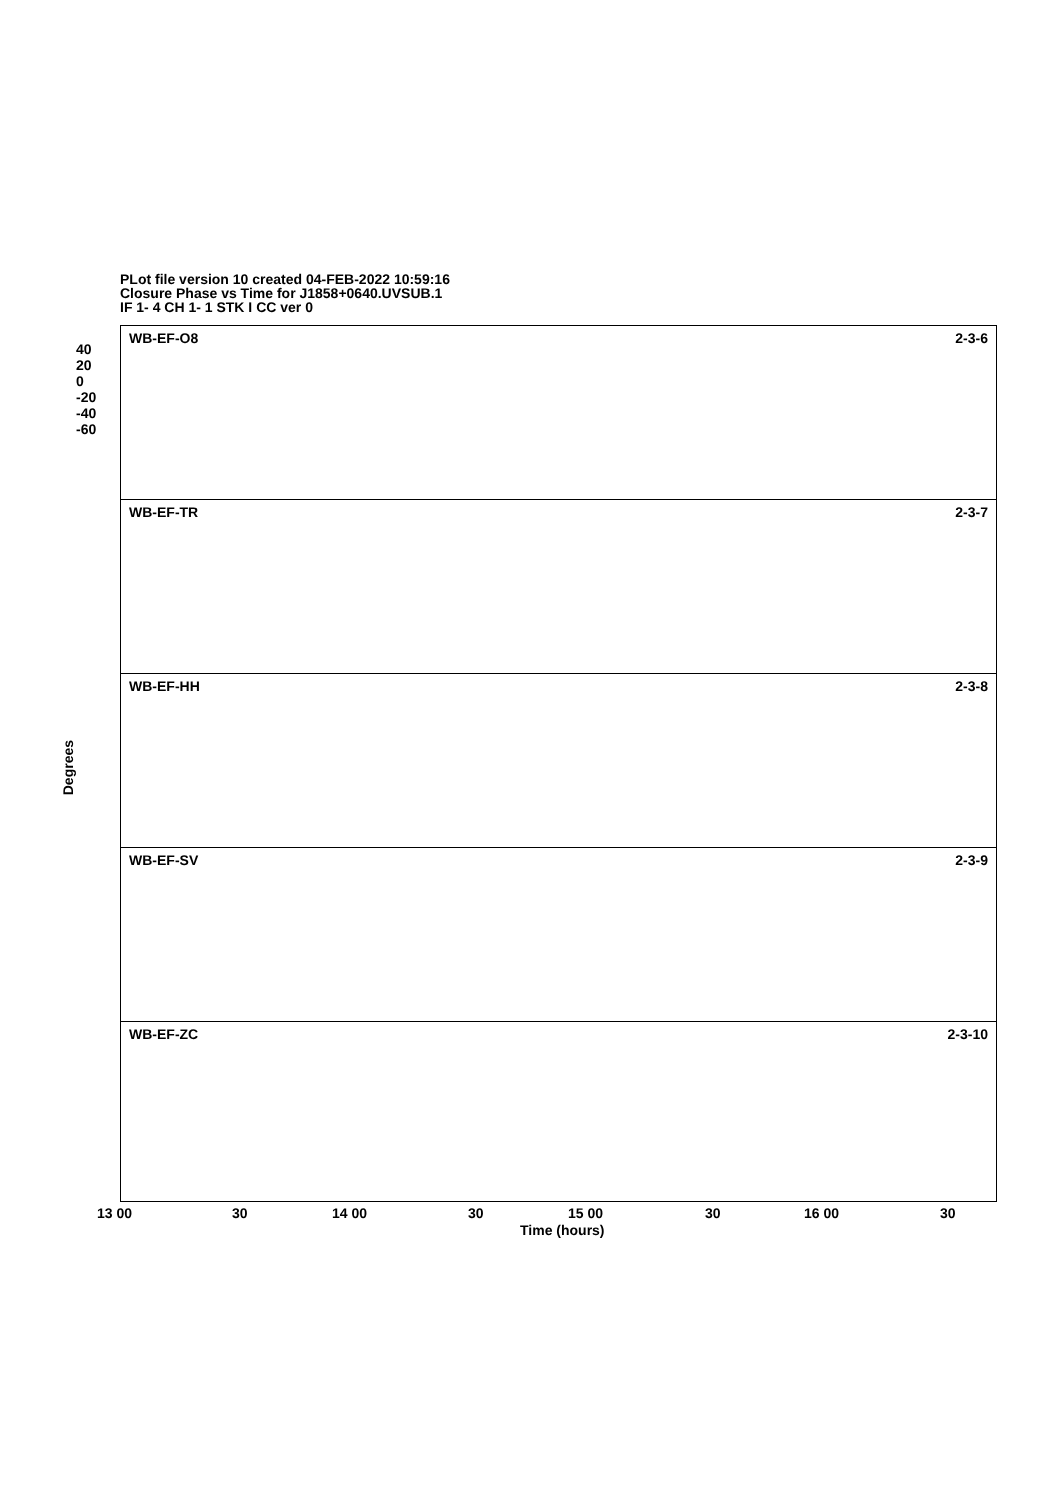PLot file version 10 created 04-FEB-2022 10:59:16
Closure Phase vs Time for J1858+0640.UVSUB.1
IF 1- 4 CH 1- 1 STK I CC ver 0
Degrees
WB-EF-O8 2-3-6
40
20
0
-20
-40
-60
WB-EF-TR 2-3-7
WB-EF-HH 2-3-8
WB-EF-SV 2-3-9
WB-EF-ZC 2-3-10
13 00 30 14 00 30 15 00 30 16 00 30
Time (hours)